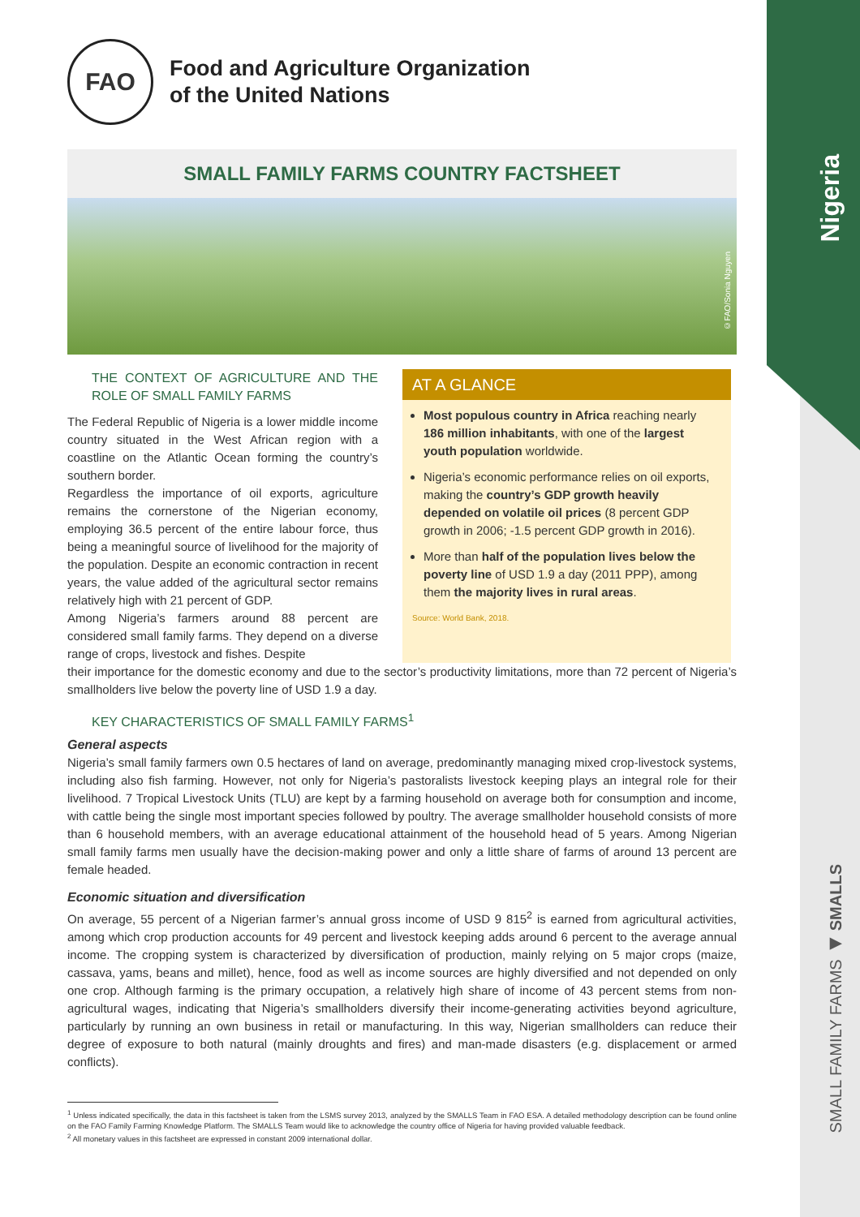Nigeria
SMALL FAMILY FARMS ◀ SMALLS
FAO
Food and Agriculture Organization
of the United Nations
SMALL FAMILY FARMS COUNTRY FACTSHEET
©FAO/Sonia Nguyen
THE CONTEXT OF AGRICULTURE AND THE ROLE OF SMALL FAMILY FARMS
The Federal Republic of Nigeria is a lower middle income country situated in the West African region with a coastline on the Atlantic Ocean forming the country’s southern border.
Regardless the importance of oil exports, agriculture remains the cornerstone of the Nigerian economy, employing 36.5 percent of the entire labour force, thus being a meaningful source of livelihood for the majority of the population. Despite an economic contraction in recent years, the value added of the agricultural sector remains relatively high with 21 percent of GDP.
Among Nigeria’s farmers around 88 percent are considered small family farms. They depend on a diverse range of crops, livestock and fishes. Despite
AT A GLANCE
Most populous country in Africa reaching nearly 186 million inhabitants, with one of the largest youth population worldwide.
Nigeria’s economic performance relies on oil exports, making the country’s GDP growth heavily depended on volatile oil prices (8 percent GDP growth in 2006; -1.5 percent GDP growth in 2016).
More than half of the population lives below the poverty line of USD 1.9 a day (2011 PPP), among them the majority lives in rural areas.
Source: World Bank, 2018.
their importance for the domestic economy and due to the sector’s productivity limitations, more than 72 percent of Nigeria’s smallholders live below the poverty line of USD 1.9 a day.
KEY CHARACTERISTICS OF SMALL FAMILY FARMS<sup>1</sup>
General aspects
Nigeria’s small family farmers own 0.5 hectares of land on average, predominantly managing mixed crop-livestock systems, including also fish farming. However, not only for Nigeria’s pastoralists livestock keeping plays an integral role for their livelihood. 7 Tropical Livestock Units (TLU) are kept by a farming household on average both for consumption and income, with cattle being the single most important species followed by poultry. The average smallholder household consists of more than 6 household members, with an average educational attainment of the household head of 5 years. Among Nigerian small family farms men usually have the decision-making power and only a little share of farms of around 13 percent are female headed.
Economic situation and diversification
On average, 55 percent of a Nigerian farmer’s annual gross income of USD 9 815<sup>2</sup> is earned from agricultural activities, among which crop production accounts for 49 percent and livestock keeping adds around 6 percent to the average annual income. The cropping system is characterized by diversification of production, mainly relying on 5 major crops (maize, cassava, yams, beans and millet), hence, food as well as income sources are highly diversified and not depended on only one crop. Although farming is the primary occupation, a relatively high share of income of 43 percent stems from non-agricultural wages, indicating that Nigeria’s smallholders diversify their income-generating activities beyond agriculture, particularly by running an own business in retail or manufacturing. In this way, Nigerian smallholders can reduce their degree of exposure to both natural (mainly droughts and fires) and man-made disasters (e.g. displacement or armed conflicts).
<sup>1</sup> Unless indicated specifically, the data in this factsheet is taken from the LSMS survey 2013, analyzed by the SMALLS Team in FAO ESA. A detailed methodology description can be found online on the FAO Family Farming Knowledge Platform. The SMALLS Team would like to acknowledge the country office of Nigeria for having provided valuable feedback.
<sup>2</sup> All monetary values in this factsheet are expressed in constant 2009 international dollar.